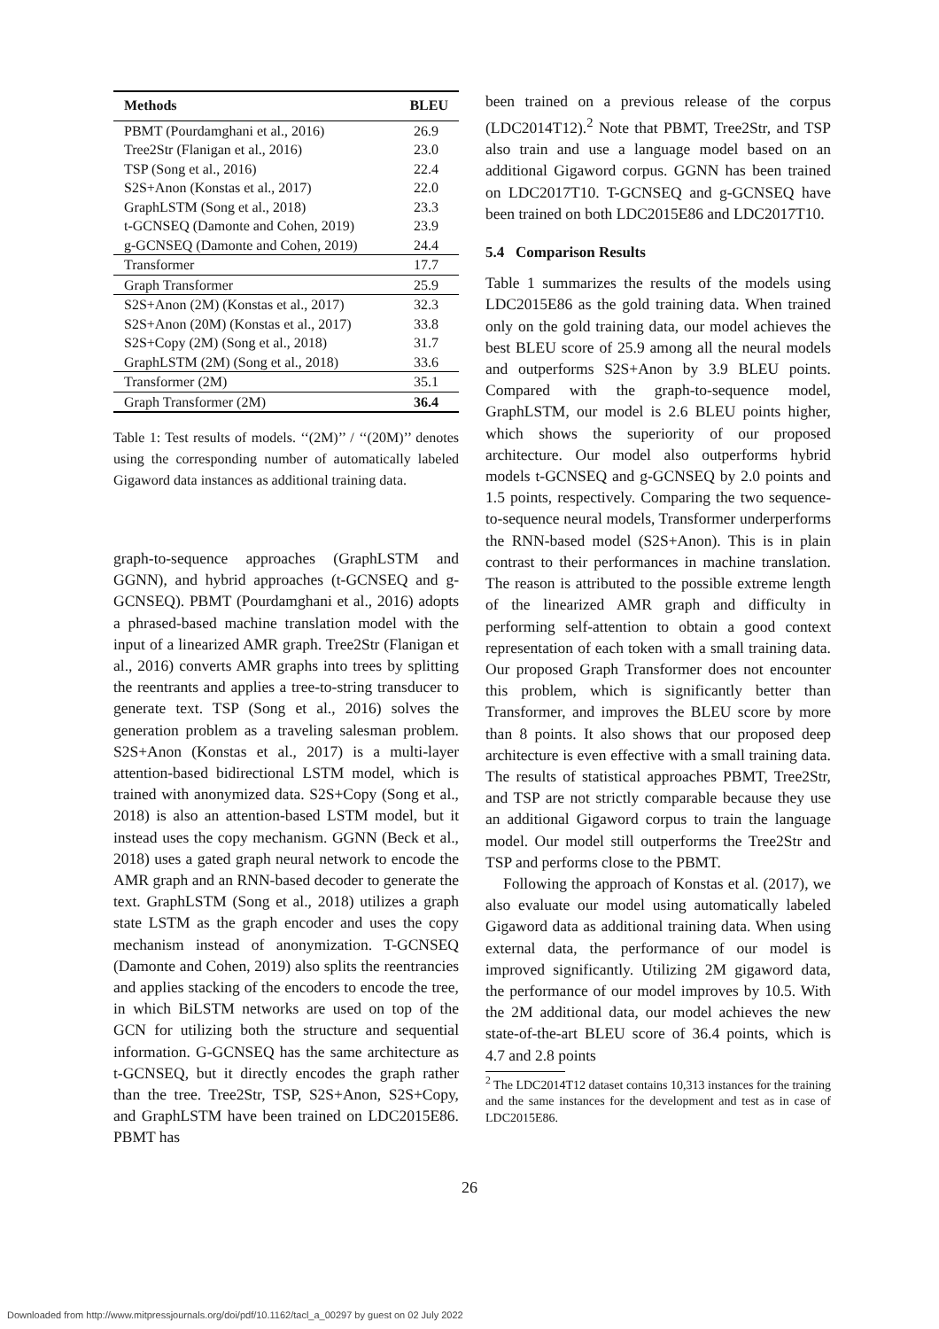| Methods | BLEU |
| --- | --- |
| PBMT (Pourdamghani et al., 2016) | 26.9 |
| Tree2Str (Flanigan et al., 2016) | 23.0 |
| TSP (Song et al., 2016) | 22.4 |
| S2S+Anon (Konstas et al., 2017) | 22.0 |
| GraphLSTM (Song et al., 2018) | 23.3 |
| t-GCNSEQ (Damonte and Cohen, 2019) | 23.9 |
| g-GCNSEQ (Damonte and Cohen, 2019) | 24.4 |
| Transformer | 17.7 |
| Graph Transformer | 25.9 |
| S2S+Anon (2M) (Konstas et al., 2017) | 32.3 |
| S2S+Anon (20M) (Konstas et al., 2017) | 33.8 |
| S2S+Copy (2M) (Song et al., 2018) | 31.7 |
| GraphLSTM (2M) (Song et al., 2018) | 33.6 |
| Transformer (2M) | 35.1 |
| Graph Transformer (2M) | 36.4 |
Table 1: Test results of models. ‘‘(2M)’’ / ‘‘(20M)’’ denotes using the corresponding number of automatically labeled Gigaword data instances as additional training data.
graph-to-sequence approaches (GraphLSTM and GGNN), and hybrid approaches (t-GCNSEQ and g-GCNSEQ). PBMT (Pourdamghani et al., 2016) adopts a phrased-based machine translation model with the input of a linearized AMR graph. Tree2Str (Flanigan et al., 2016) converts AMR graphs into trees by splitting the reentrants and applies a tree-to-string transducer to generate text. TSP (Song et al., 2016) solves the generation problem as a traveling salesman problem. S2S+Anon (Konstas et al., 2017) is a multi-layer attention-based bidirectional LSTM model, which is trained with anonymized data. S2S+Copy (Song et al., 2018) is also an attention-based LSTM model, but it instead uses the copy mechanism. GGNN (Beck et al., 2018) uses a gated graph neural network to encode the AMR graph and an RNN-based decoder to generate the text. GraphLSTM (Song et al., 2018) utilizes a graph state LSTM as the graph encoder and uses the copy mechanism instead of anonymization. T-GCNSEQ (Damonte and Cohen, 2019) also splits the reentrancies and applies stacking of the encoders to encode the tree, in which BiLSTM networks are used on top of the GCN for utilizing both the structure and sequential information. G-GCNSEQ has the same architecture as t-GCNSEQ, but it directly encodes the graph rather than the tree. Tree2Str, TSP, S2S+Anon, S2S+Copy, and GraphLSTM have been trained on LDC2015E86. PBMT has
been trained on a previous release of the corpus (LDC2014T12).<sup>2</sup> Note that PBMT, Tree2Str, and TSP also train and use a language model based on an additional Gigaword corpus. GGNN has been trained on LDC2017T10. T-GCNSEQ and g-GCNSEQ have been trained on both LDC2015E86 and LDC2017T10.
5.4 Comparison Results
Table 1 summarizes the results of the models using LDC2015E86 as the gold training data. When trained only on the gold training data, our model achieves the best BLEU score of 25.9 among all the neural models and outperforms S2S+Anon by 3.9 BLEU points. Compared with the graph-to-sequence model, GraphLSTM, our model is 2.6 BLEU points higher, which shows the superiority of our proposed architecture. Our model also outperforms hybrid models t-GCNSEQ and g-GCNSEQ by 2.0 points and 1.5 points, respectively. Comparing the two sequence-to-sequence neural models, Transformer underperforms the RNN-based model (S2S+Anon). This is in plain contrast to their performances in machine translation. The reason is attributed to the possible extreme length of the linearized AMR graph and difficulty in performing self-attention to obtain a good context representation of each token with a small training data. Our proposed Graph Transformer does not encounter this problem, which is significantly better than Transformer, and improves the BLEU score by more than 8 points. It also shows that our proposed deep architecture is even effective with a small training data. The results of statistical approaches PBMT, Tree2Str, and TSP are not strictly comparable because they use an additional Gigaword corpus to train the language model. Our model still outperforms the Tree2Str and TSP and performs close to the PBMT.
Following the approach of Konstas et al. (2017), we also evaluate our model using automatically labeled Gigaword data as additional training data. When using external data, the performance of our model is improved significantly. Utilizing 2M gigaword data, the performance of our model improves by 10.5. With the 2M additional data, our model achieves the new state-of-the-art BLEU score of 36.4 points, which is 4.7 and 2.8 points
<sup>2</sup> The LDC2014T12 dataset contains 10,313 instances for the training and the same instances for the development and test as in case of LDC2015E86.
26
Downloaded from http://www.mitpressjournals.org/doi/pdf/10.1162/tacl_a_00297 by guest on 02 July 2022